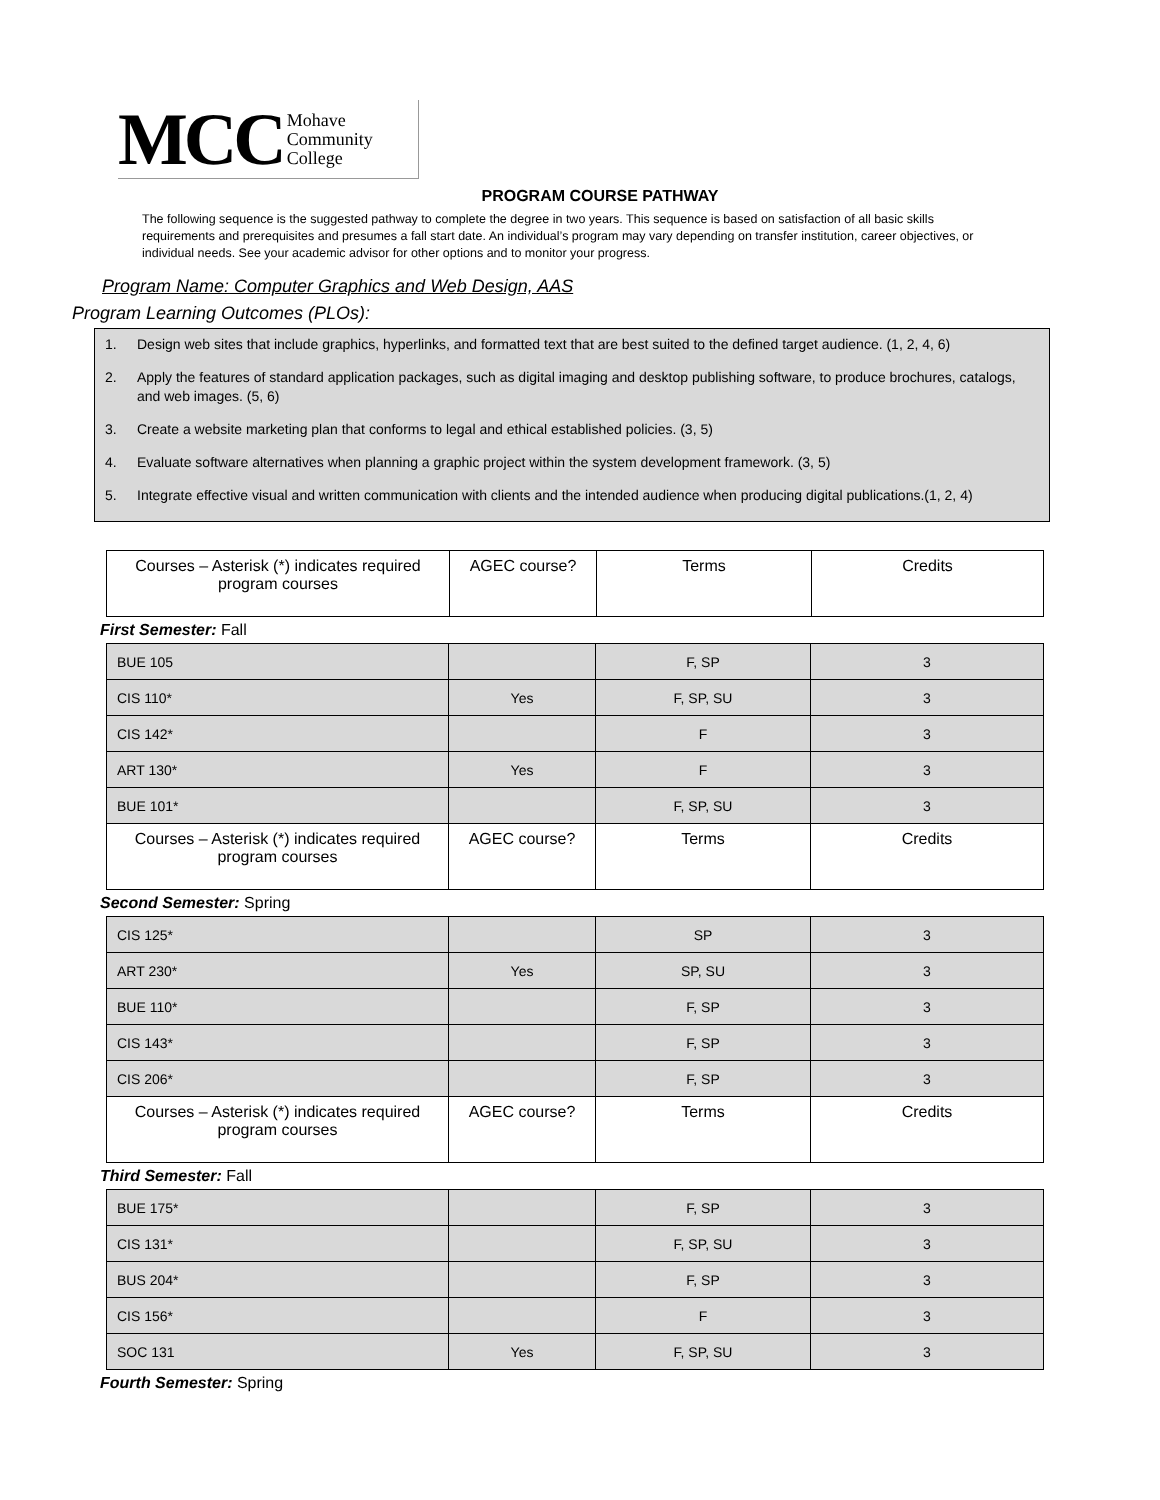MCC Mohave
Community
College
PROGRAM COURSE PATHWAY
The following sequence is the suggested pathway to complete the degree in two years. This sequence is based on satisfaction of all basic skills requirements and prerequisites and presumes a fall start date. An individual’s program may vary depending on transfer institution, career objectives, or individual needs. See your academic advisor for other options and to monitor your progress.
Program Name: Computer Graphics and Web Design, AAS
Program Learning Outcomes (PLOs):
1. Design web sites that include graphics, hyperlinks, and formatted text that are best suited to the defined target audience. (1, 2, 4, 6)
2. Apply the features of standard application packages, such as digital imaging and desktop publishing software, to produce brochures, catalogs, and web images. (5, 6)
3. Create a website marketing plan that conforms to legal and ethical established policies. (3, 5)
4. Evaluate software alternatives when planning a graphic project within the system development framework. (3, 5)
5. Integrate effective visual and written communication with clients and the intended audience when producing digital publications.(1, 2, 4)
| Courses – Asterisk (*) indicates required program courses | AGEC course? | Terms | Credits |
First Semester: Fall
| BUE 105 | | F, SP | 3 |
| CIS 110* | Yes | F, SP, SU | 3 |
| CIS 142* | | F | 3 |
| ART 130* | Yes | F | 3 |
| BUE 101* | | F, SP, SU | 3 |
| Courses – Asterisk (*) indicates required program courses | AGEC course? | Terms | Credits |
Second Semester: Spring
| CIS 125* | | SP | 3 |
| ART 230* | Yes | SP, SU | 3 |
| BUE 110* | | F, SP | 3 |
| CIS 143* | | F, SP | 3 |
| CIS 206* | | F, SP | 3 |
| Courses – Asterisk (*) indicates required program courses | AGEC course? | Terms | Credits |
Third Semester: Fall
| BUE 175* | | F, SP | 3 |
| CIS 131* | | F, SP, SU | 3 |
| BUS 204* | | F, SP | 3 |
| CIS 156* | | F | 3 |
| SOC 131 | Yes | F, SP, SU | 3 |
Fourth Semester: Spring